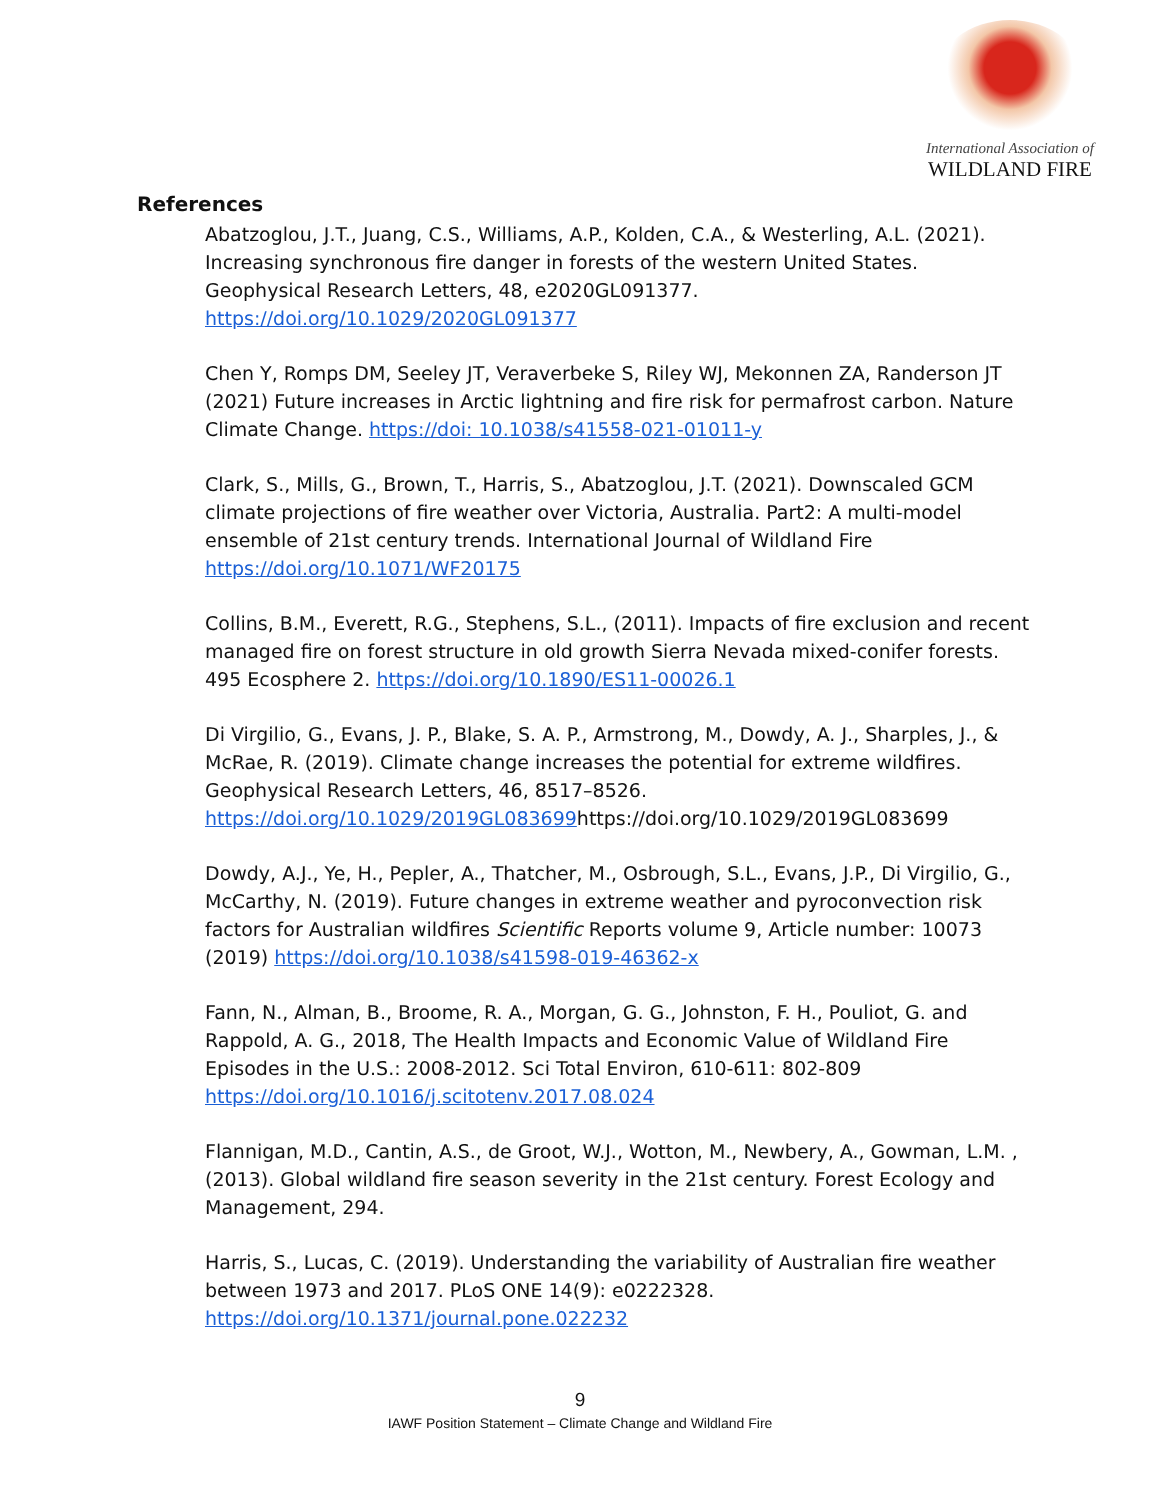International Association of
WILDLAND FIRE
References
Abatzoglou, J.T., Juang, C.S., Williams, A.P., Kolden, C.A., & Westerling, A.L. (2021). Increasing synchronous fire danger in forests of the western United States. Geophysical Research Letters, 48, e2020GL091377. https://doi.org/10.1029/2020GL091377
Chen Y, Romps DM, Seeley JT, Veraverbeke S, Riley WJ, Mekonnen ZA, Randerson JT (2021) Future increases in Arctic lightning and fire risk for permafrost carbon. Nature Climate Change. https://doi: 10.1038/s41558-021-01011-y
Clark, S., Mills, G., Brown, T., Harris, S., Abatzoglou, J.T. (2021). Downscaled GCM climate projections of fire weather over Victoria, Australia. Part2: A multi-model ensemble of 21st century trends. International Journal of Wildland Fire https://doi.org/10.1071/WF20175
Collins, B.M., Everett, R.G., Stephens, S.L., (2011). Impacts of fire exclusion and recent managed fire on forest structure in old growth Sierra Nevada mixed-conifer forests. 495 Ecosphere 2. https://doi.org/10.1890/ES11-00026.1
Di Virgilio, G., Evans, J. P., Blake, S. A. P., Armstrong, M., Dowdy, A. J., Sharples, J., & McRae, R. (2019). Climate change increases the potential for extreme wildfires. Geophysical Research Letters, 46, 8517–8526. https://doi.org/10.1029/2019GL083699https://doi.org/10.1029/2019GL083699
Dowdy, A.J., Ye, H., Pepler, A., Thatcher, M., Osbrough, S.L., Evans, J.P., Di Virgilio, G., McCarthy, N. (2019). Future changes in extreme weather and pyroconvection risk factors for Australian wildfires Scientific Reports volume 9, Article number: 10073 (2019) https://doi.org/10.1038/s41598-019-46362-x
Fann, N., Alman, B., Broome, R. A., Morgan, G. G., Johnston, F. H., Pouliot, G. and Rappold, A. G., 2018, The Health Impacts and Economic Value of Wildland Fire Episodes in the U.S.: 2008-2012. Sci Total Environ, 610-611: 802-809 https://doi.org/10.1016/j.scitotenv.2017.08.024
Flannigan, M.D., Cantin, A.S., de Groot, W.J., Wotton, M., Newbery, A., Gowman, L.M. , (2013). Global wildland fire season severity in the 21st century. Forest Ecology and Management, 294.
Harris, S., Lucas, C. (2019). Understanding the variability of Australian fire weather between 1973 and 2017. PLoS ONE 14(9): e0222328. https://doi.org/10.1371/journal.pone.022232
9
IAWF Position Statement – Climate Change and Wildland Fire